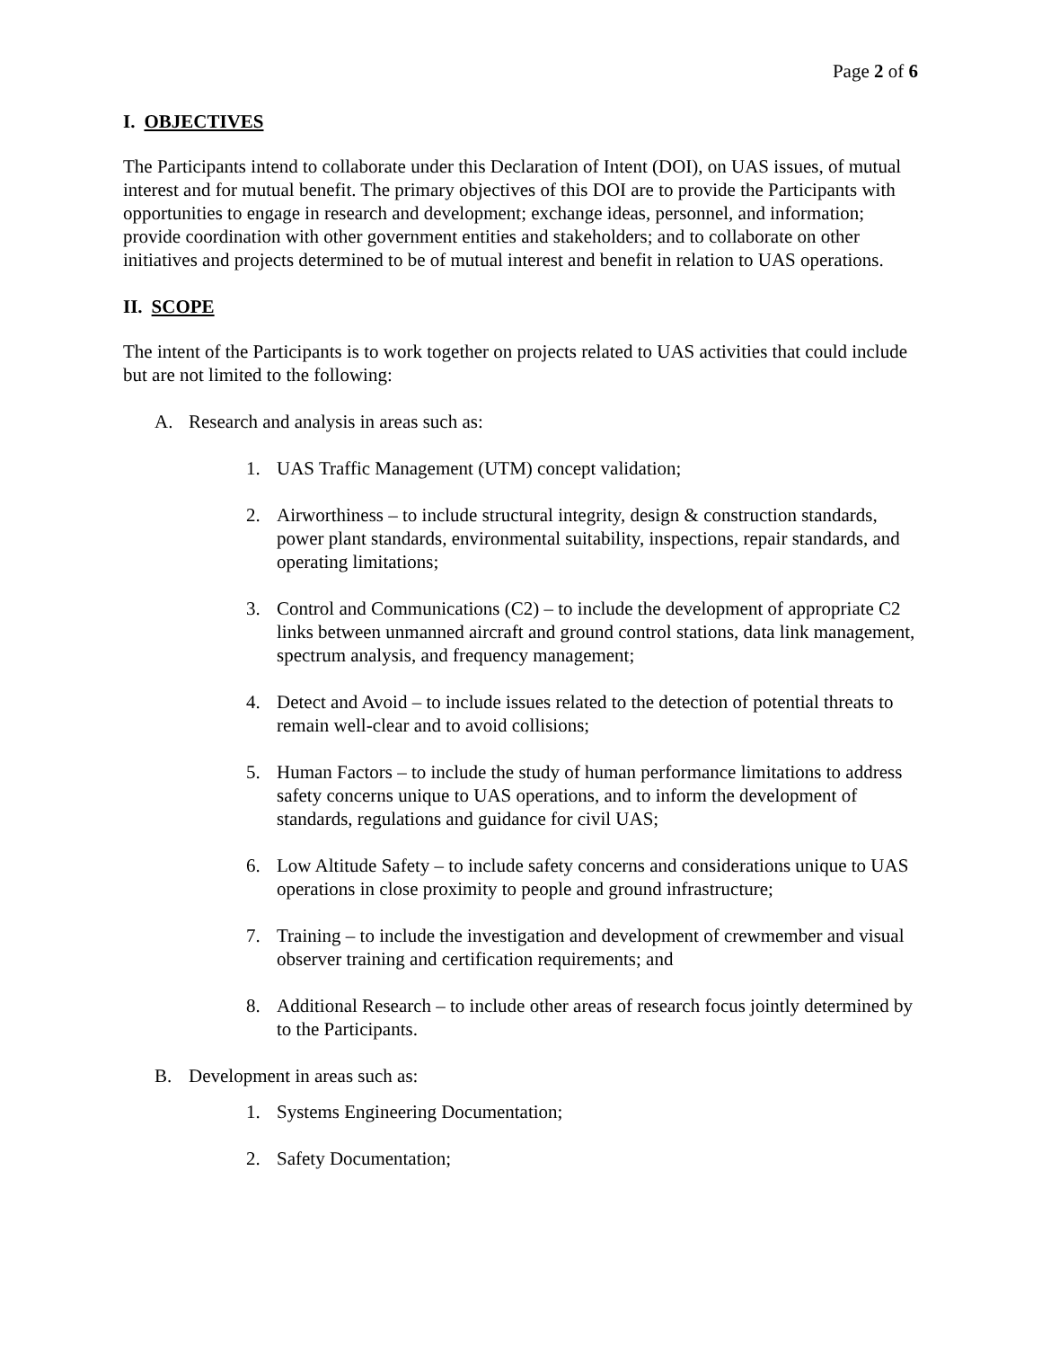Page 2 of 6
I. OBJECTIVES
The Participants intend to collaborate under this Declaration of Intent (DOI), on UAS issues, of mutual interest and for mutual benefit. The primary objectives of this DOI are to provide the Participants with opportunities to engage in research and development; exchange ideas, personnel, and information; provide coordination with other government entities and stakeholders; and to collaborate on other initiatives and projects determined to be of mutual interest and benefit in relation to UAS operations.
II. SCOPE
The intent of the Participants is to work together on projects related to UAS activities that could include but are not limited to the following:
A. Research and analysis in areas such as:
1. UAS Traffic Management (UTM) concept validation;
2. Airworthiness – to include structural integrity, design & construction standards, power plant standards, environmental suitability, inspections, repair standards, and operating limitations;
3. Control and Communications (C2) – to include the development of appropriate C2 links between unmanned aircraft and ground control stations, data link management, spectrum analysis, and frequency management;
4. Detect and Avoid – to include issues related to the detection of potential threats to remain well-clear and to avoid collisions;
5. Human Factors – to include the study of human performance limitations to address safety concerns unique to UAS operations, and to inform the development of standards, regulations and guidance for civil UAS;
6. Low Altitude Safety – to include safety concerns and considerations unique to UAS operations in close proximity to people and ground infrastructure;
7. Training – to include the investigation and development of crewmember and visual observer training and certification requirements; and
8. Additional Research – to include other areas of research focus jointly determined by to the Participants.
B. Development in areas such as:
1. Systems Engineering Documentation;
2. Safety Documentation;